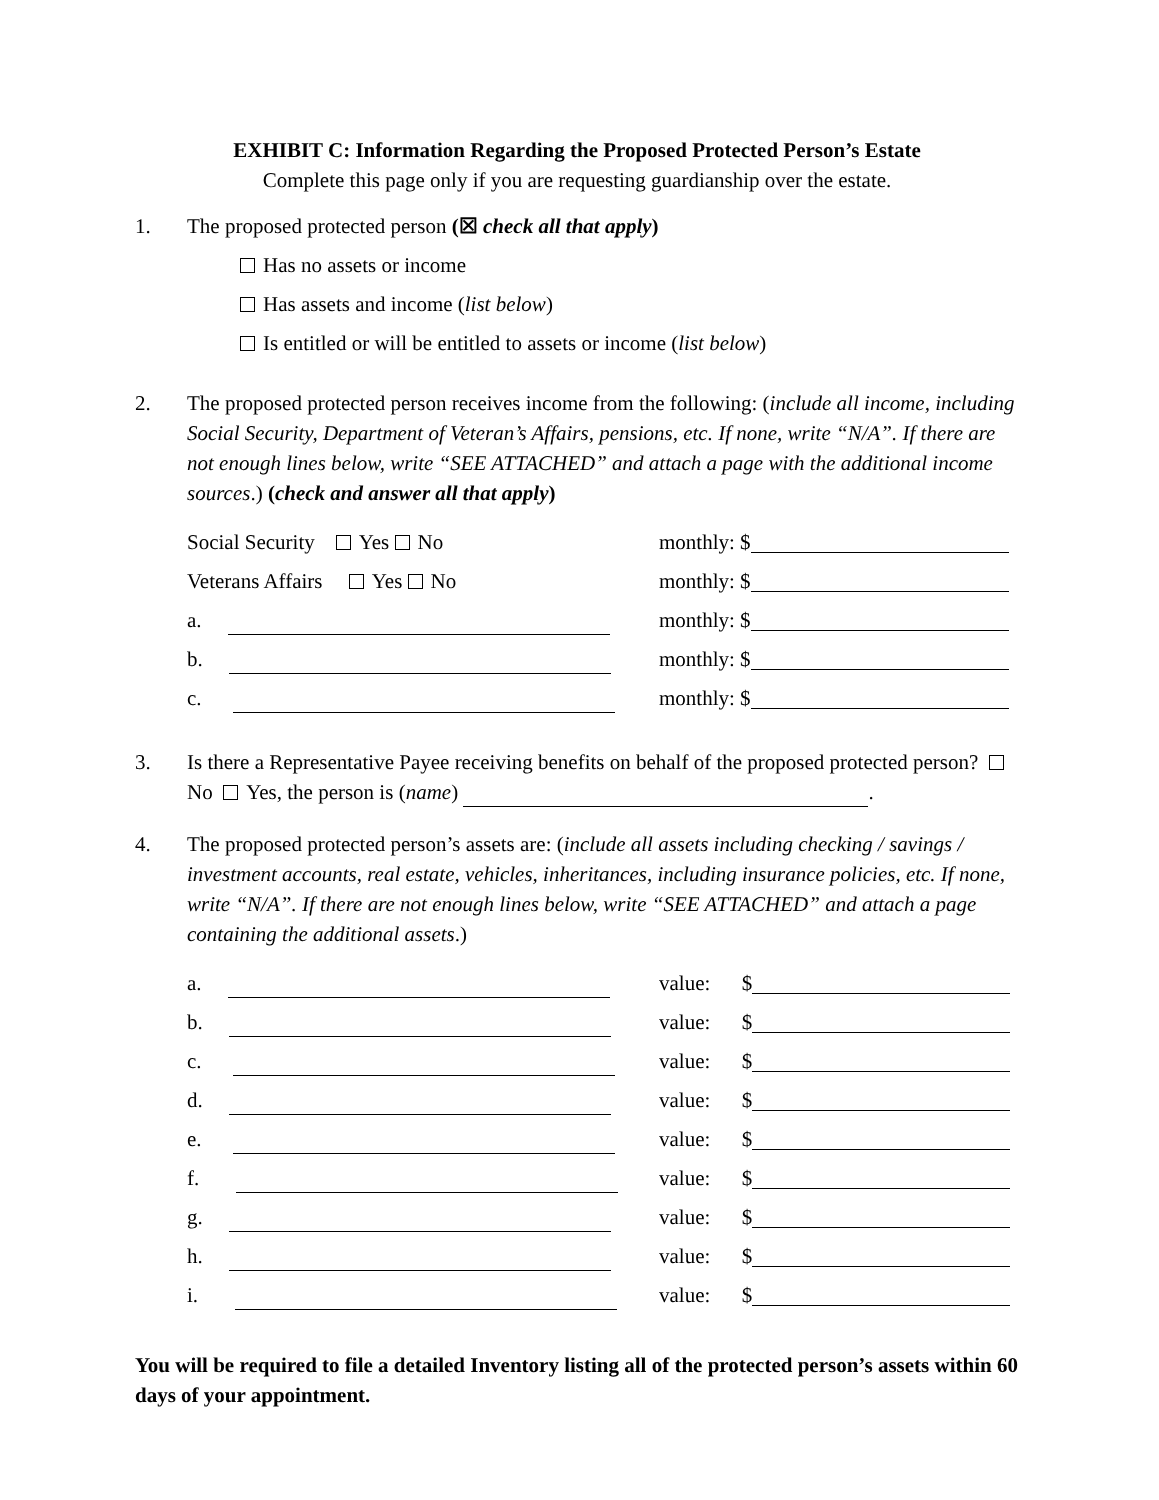EXHIBIT C: Information Regarding the Proposed Protected Person’s Estate
Complete this page only if you are requesting guardianship over the estate.
1. The proposed protected person (☒ check all that apply)
Has no assets or income
Has assets and income (list below)
Is entitled or will be entitled to assets or income (list below)
2. The proposed protected person receives income from the following: (include all income, including Social Security, Department of Veteran’s Affairs, pensions, etc. If none, write “N/A”. If there are not enough lines below, write “SEE ATTACHED” and attach a page with the additional income sources.) (check and answer all that apply)
Social Security Yes No monthly: $
Veterans Affairs Yes No monthly: $
a. monthly: $
b. monthly: $
c. monthly: $
3. Is there a Representative Payee receiving benefits on behalf of the proposed protected person? No Yes, the person is (name) .
4. The proposed protected person’s assets are: (include all assets including checking / savings / investment accounts, real estate, vehicles, inheritances, including insurance policies, etc. If none, write “N/A”. If there are not enough lines below, write “SEE ATTACHED” and attach a page containing the additional assets.)
a. value: $
b. value: $
c. value: $
d. value: $
e. value: $
f. value: $
g. value: $
h. value: $
i. value: $
You will be required to file a detailed Inventory listing all of the protected person’s assets within 60 days of your appointment.